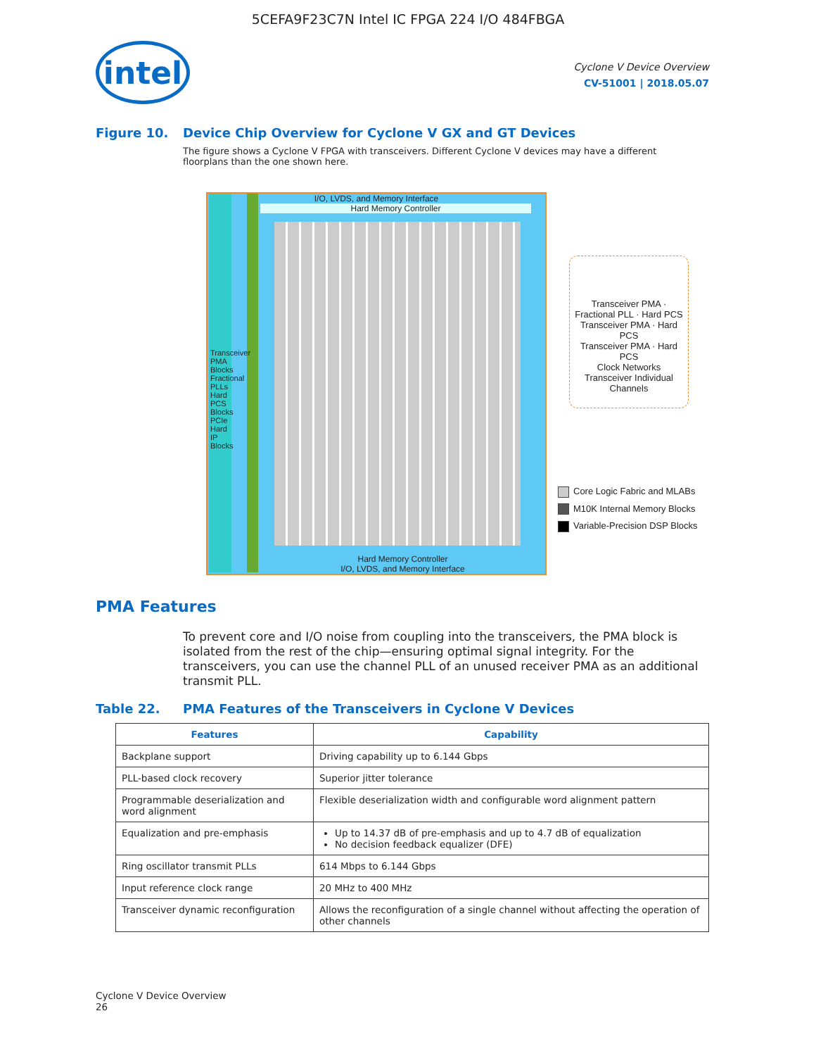5CEFA9F23C7N Intel IC FPGA 224 I/O 484FBGA
intel
Cyclone V Device Overview
CV-51001 | 2018.05.07
Figure 10. Device Chip Overview for Cyclone V GX and GT Devices
The figure shows a Cyclone V FPGA with transceivers. Different Cyclone V devices may have a different floorplans than the one shown here.
I/O, LVDS, and Memory Interface
Hard Memory Controller
Hard Memory Controller
I/O, LVDS, and Memory Interface
Transceiver PMA Blocks Fractional PLLs Hard PCS Blocks PCIe Hard IP Blocks
Transceiver PMA · Fractional PLL · Hard PCS
Transceiver PMA · Hard PCS
Transceiver PMA · Hard PCS
Clock Networks
Transceiver Individual Channels
Core Logic Fabric and MLABs
M10K Internal Memory Blocks
Variable-Precision DSP Blocks
PMA Features
To prevent core and I/O noise from coupling into the transceivers, the PMA block is isolated from the rest of the chip—ensuring optimal signal integrity. For the transceivers, you can use the channel PLL of an unused receiver PMA as an additional transmit PLL.
Table 22. PMA Features of the Transceivers in Cyclone V Devices
| Features | Capability |
| --- | --- |
| Backplane support | Driving capability up to 6.144 Gbps |
| PLL-based clock recovery | Superior jitter tolerance |
| Programmable deserialization and word alignment | Flexible deserialization width and configurable word alignment pattern |
| Equalization and pre-emphasis | Up to 14.37 dB of pre-emphasis and up to 4.7 dB of equalization No decision feedback equalizer (DFE) |
| Ring oscillator transmit PLLs | 614 Mbps to 6.144 Gbps |
| Input reference clock range | 20 MHz to 400 MHz |
| Transceiver dynamic reconfiguration | Allows the reconfiguration of a single channel without affecting the operation of other channels |
Cyclone V Device Overview
26